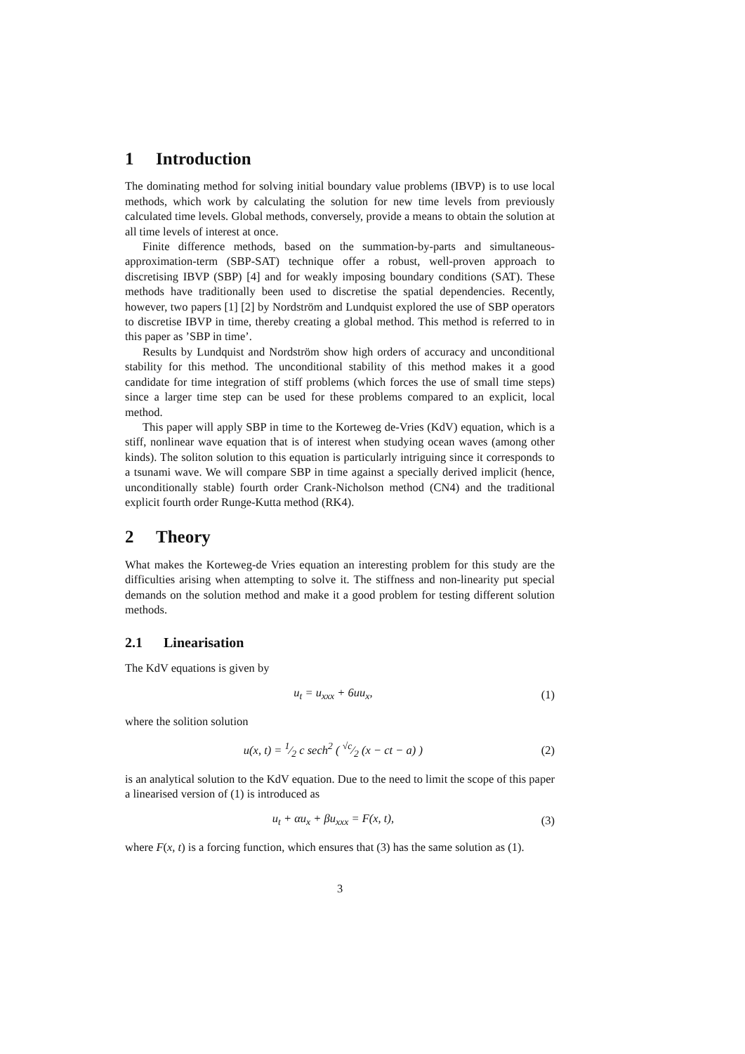1 Introduction
The dominating method for solving initial boundary value problems (IBVP) is to use local methods, which work by calculating the solution for new time levels from previously calculated time levels. Global methods, conversely, provide a means to obtain the solution at all time levels of interest at once.
Finite difference methods, based on the summation-by-parts and simultaneous-approximation-term (SBP-SAT) technique offer a robust, well-proven approach to discretising IBVP (SBP) [4] and for weakly imposing boundary conditions (SAT). These methods have traditionally been used to discretise the spatial dependencies. Recently, however, two papers [1] [2] by Nordström and Lundquist explored the use of SBP operators to discretise IBVP in time, thereby creating a global method. This method is referred to in this paper as ’SBP in time’.
Results by Lundquist and Nordström show high orders of accuracy and unconditional stability for this method. The unconditional stability of this method makes it a good candidate for time integration of stiff problems (which forces the use of small time steps) since a larger time step can be used for these problems compared to an explicit, local method.
This paper will apply SBP in time to the Korteweg de-Vries (KdV) equation, which is a stiff, nonlinear wave equation that is of interest when studying ocean waves (among other kinds). The soliton solution to this equation is particularly intriguing since it corresponds to a tsunami wave. We will compare SBP in time against a specially derived implicit (hence, unconditionally stable) fourth order Crank-Nicholson method (CN4) and the traditional explicit fourth order Runge-Kutta method (RK4).
2 Theory
What makes the Korteweg-de Vries equation an interesting problem for this study are the difficulties arising when attempting to solve it. The stiffness and non-linearity put special demands on the solution method and make it a good problem for testing different solution methods.
2.1 Linearisation
The KdV equations is given by
u<sub>t</sub> = u<sub>xxx</sub> + 6uu<sub>x</sub>, (1)
where the solition solution
u(x, t) = 1⁄2 c sech<sup>2</sup> ( √c⁄2 (x − ct − a) )
(2)
is an analytical solution to the KdV equation. Due to the need to limit the scope of this paper a linearised version of (1) is introduced as
u<sub>t</sub> + αu<sub>x</sub> + βu<sub>xxx</sub> = F(x, t), (3)
where F(x, t) is a forcing function, which ensures that (3) has the same solution as (1).
3